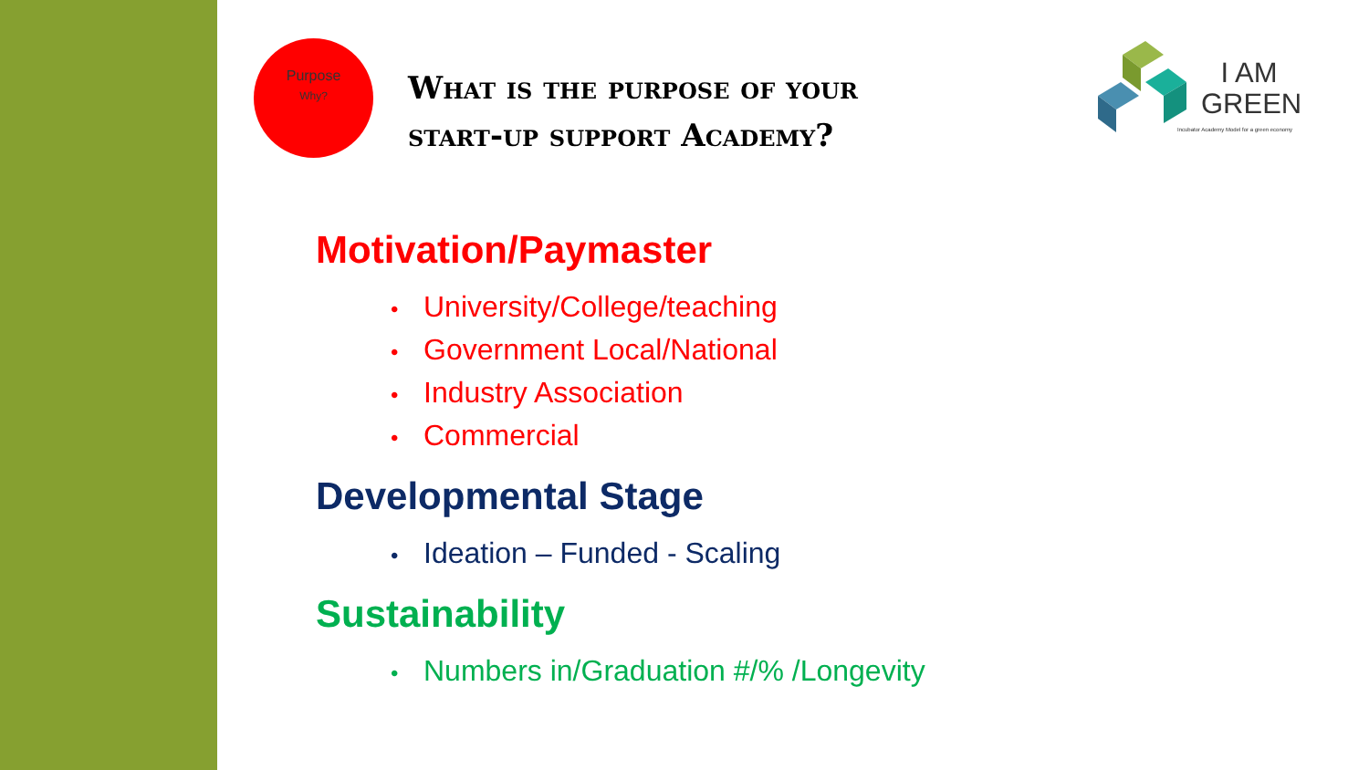Purpose
Why?
What is the purpose of your
start-up support Academy?
I AM
GREEN
Incubator Academy Model for a green economy
Motivation/Paymaster
University/College/teaching
Government Local/National
Industry Association
Commercial
Developmental Stage
Ideation – Funded - Scaling
Sustainability
Numbers in/Graduation #/% /Longevity